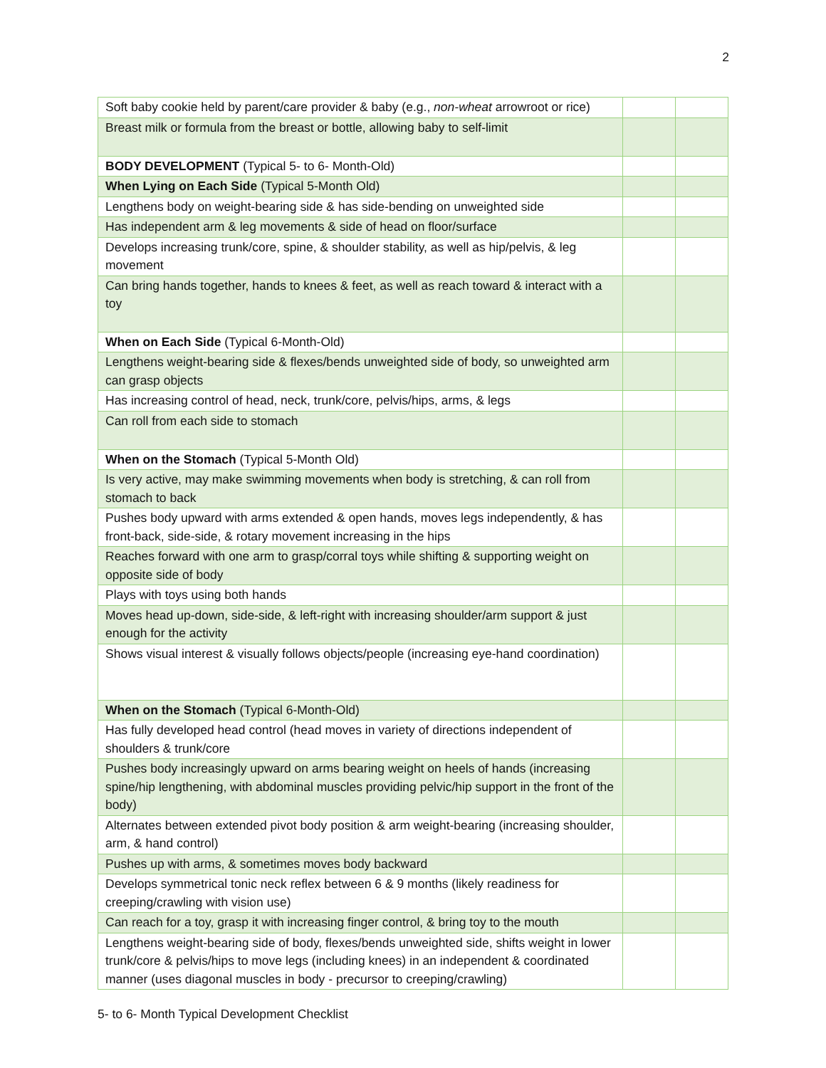2
| Soft baby cookie held by parent/care provider & baby (e.g., non-wheat arrowroot or rice) | | |
| Breast milk or formula from the breast or bottle, allowing baby to self-limit | | |
| BODY DEVELOPMENT (Typical 5- to 6- Month-Old) | | |
| When Lying on Each Side (Typical 5-Month Old) | | |
| Lengthens body on weight-bearing side & has side-bending on unweighted side | | |
| Has independent arm & leg movements & side of head on floor/surface | | |
| Develops increasing trunk/core, spine, & shoulder stability, as well as hip/pelvis, & leg movement | | |
| Can bring hands together, hands to knees & feet, as well as reach toward & interact with a toy | | |
| When on Each Side (Typical 6-Month-Old) | | |
| Lengthens weight-bearing side & flexes/bends unweighted side of body, so unweighted arm can grasp objects | | |
| Has increasing control of head, neck, trunk/core, pelvis/hips, arms, & legs | | |
| Can roll from each side to stomach | | |
| When on the Stomach (Typical 5-Month Old) | | |
| Is very active, may make swimming movements when body is stretching, & can roll from stomach to back | | |
| Pushes body upward with arms extended & open hands, moves legs independently, & has front-back, side-side, & rotary movement increasing in the hips | | |
| Reaches forward with one arm to grasp/corral toys while shifting & supporting weight on opposite side of body | | |
| Plays with toys using both hands | | |
| Moves head up-down, side-side, & left-right with increasing shoulder/arm support & just enough for the activity | | |
| Shows visual interest & visually follows objects/people (increasing eye-hand coordination) | | |
| When on the Stomach (Typical 6-Month-Old) | | |
| Has fully developed head control (head moves in variety of directions independent of shoulders & trunk/core | | |
| Pushes body increasingly upward on arms bearing weight on heels of hands (increasing spine/hip lengthening, with abdominal muscles providing pelvic/hip support in the front of the body) | | |
| Alternates between extended pivot body position & arm weight-bearing (increasing shoulder, arm, & hand control) | | |
| Pushes up with arms, & sometimes moves body backward | | |
| Develops symmetrical tonic neck reflex between 6 & 9 months (likely readiness for creeping/crawling with vision use) | | |
| Can reach for a toy, grasp it with increasing finger control, & bring toy to the mouth | | |
| Lengthens weight-bearing side of body, flexes/bends unweighted side, shifts weight in lower trunk/core & pelvis/hips to move legs (including knees) in an independent & coordinated manner (uses diagonal muscles in body - precursor to creeping/crawling) | | |
5- to 6- Month Typical Development Checklist